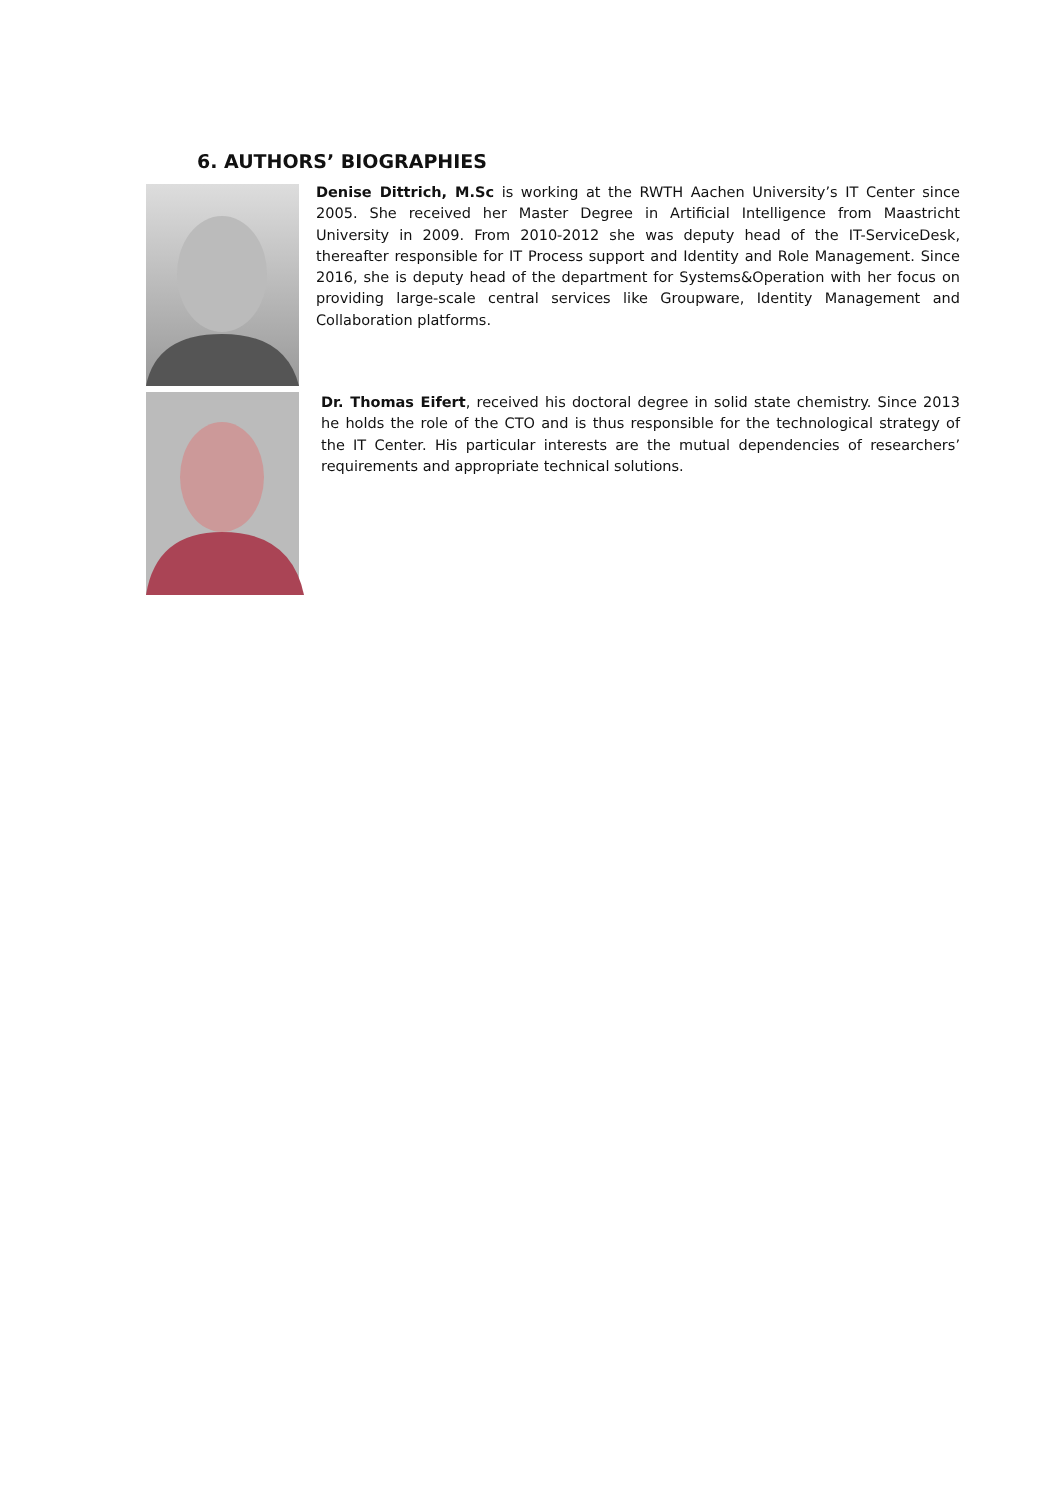6. AUTHORS’ BIOGRAPHIES
Denise Dittrich, M.Sc is working at the RWTH Aachen University’s IT Center since 2005. She received her Master Degree in Artificial Intelligence from Maastricht University in 2009. From 2010-2012 she was deputy head of the IT-ServiceDesk, thereafter responsible for IT Process support and Identity and Role Management. Since 2016, she is deputy head of the department for Systems&Operation with her focus on providing large-scale central services like Groupware, Identity Management and Collaboration platforms.
Dr. Thomas Eifert, received his doctoral degree in solid state chemistry. Since 2013 he holds the role of the CTO and is thus responsible for the technological strategy of the IT Center. His particular interests are the mutual dependencies of researchers’ requirements and appropriate technical solutions.